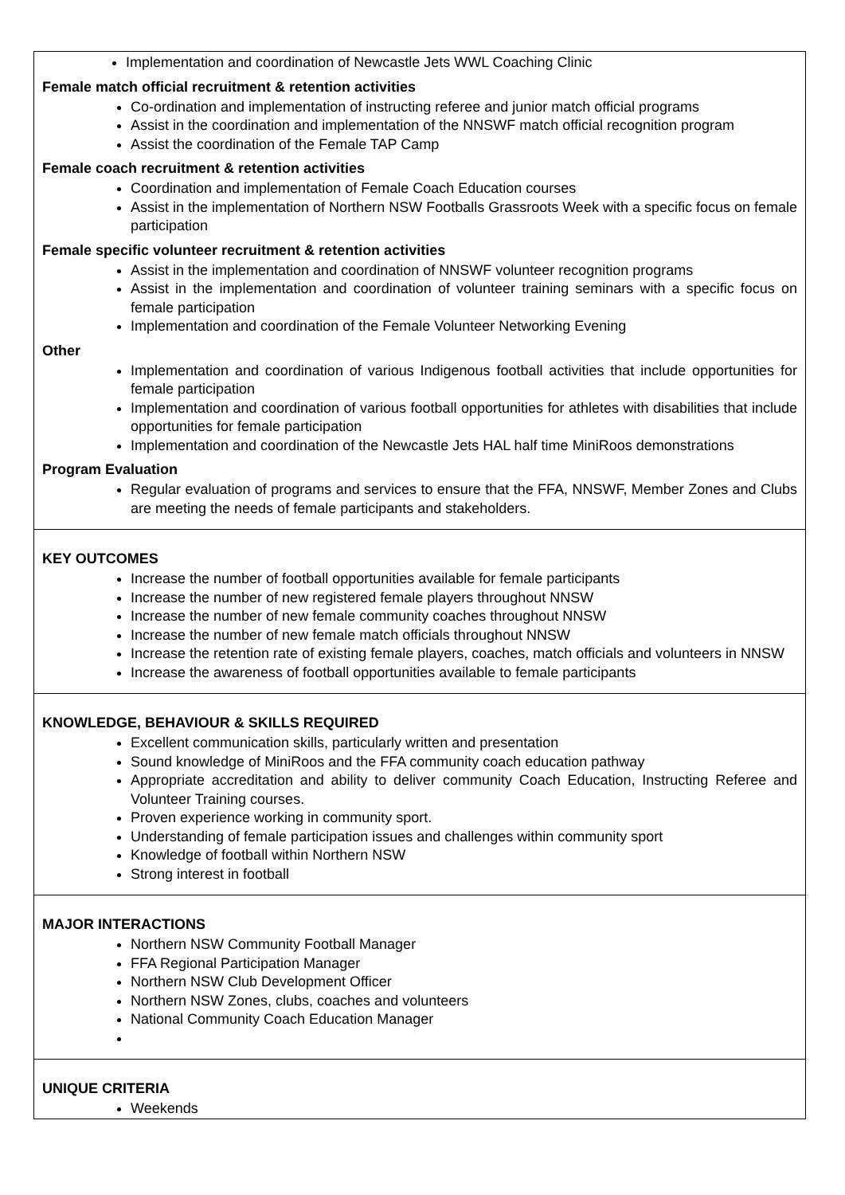Implementation and coordination of Newcastle Jets WWL Coaching Clinic
Female match official recruitment & retention activities
Co-ordination and implementation of instructing referee and junior match official programs
Assist in the coordination and implementation of the NNSWF match official recognition program
Assist the coordination of the Female TAP Camp
Female coach recruitment & retention activities
Coordination and implementation of Female Coach Education courses
Assist in the implementation of Northern NSW Footballs Grassroots Week with a specific focus on female participation
Female specific volunteer recruitment & retention activities
Assist in the implementation and coordination of NNSWF volunteer recognition programs
Assist in the implementation and coordination of volunteer training seminars with a specific focus on female participation
Implementation and coordination of the Female Volunteer Networking Evening
Other
Implementation and coordination of various Indigenous football activities that include opportunities for female participation
Implementation and coordination of various football opportunities for athletes with disabilities that include opportunities for female participation
Implementation and coordination of the Newcastle Jets HAL half time MiniRoos demonstrations
Program Evaluation
Regular evaluation of programs and services to ensure that the FFA, NNSWF, Member Zones and Clubs are meeting the needs of female participants and stakeholders.
KEY OUTCOMES
Increase the number of football opportunities available for female participants
Increase the number of new registered female players throughout NNSW
Increase the number of new female community coaches throughout NNSW
Increase the number of new female match officials throughout NNSW
Increase the retention rate of existing female players, coaches, match officials and volunteers in NNSW
Increase the awareness of football opportunities available to female participants
KNOWLEDGE, BEHAVIOUR & SKILLS REQUIRED
Excellent communication skills, particularly written and presentation
Sound knowledge of MiniRoos and the FFA community coach education pathway
Appropriate accreditation and ability to deliver community Coach Education, Instructing Referee and Volunteer Training courses.
Proven experience working in community sport.
Understanding of female participation issues and challenges within community sport
Knowledge of football within Northern NSW
Strong interest in football
MAJOR INTERACTIONS
Northern NSW Community Football Manager
FFA Regional Participation Manager
Northern NSW Club Development Officer
Northern NSW Zones, clubs, coaches and volunteers
National Community Coach Education Manager
UNIQUE CRITERIA
Weekends